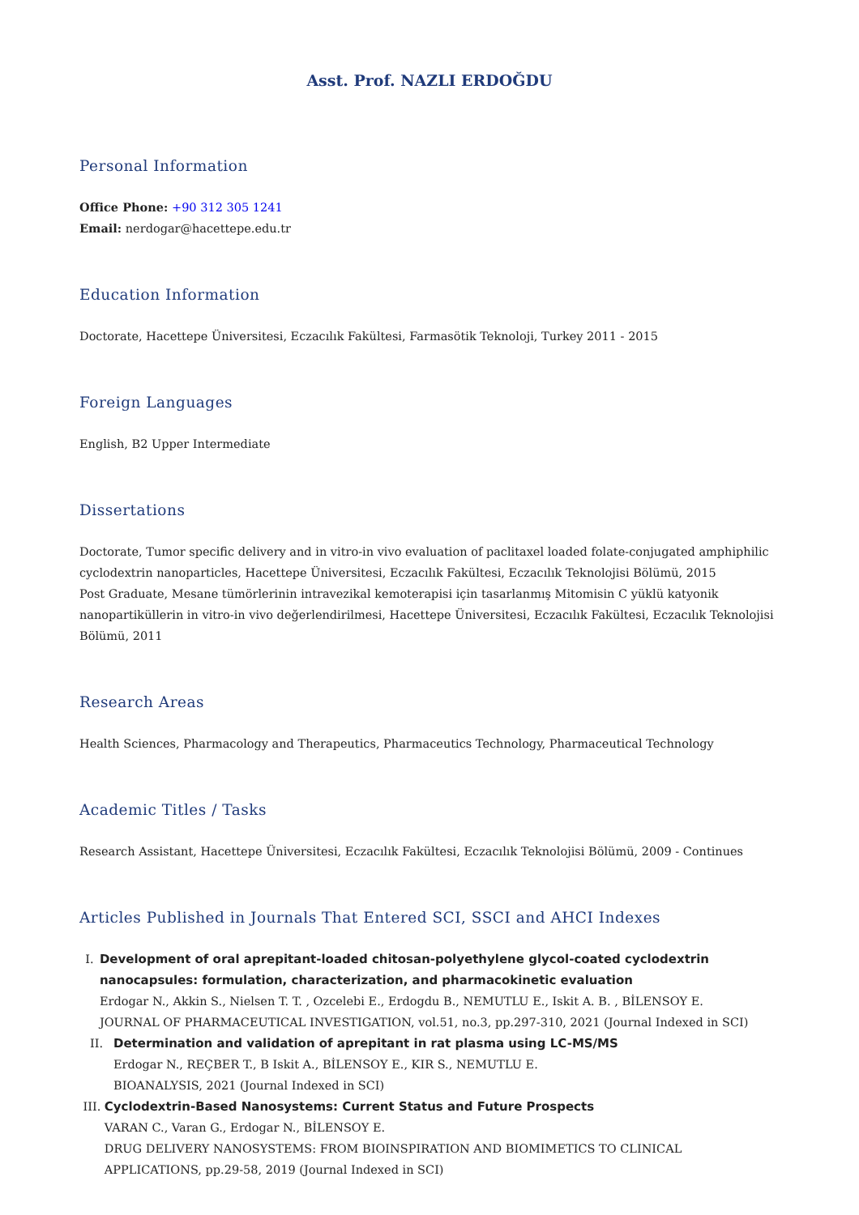Asst. Prof. NAZLI ERDOĞDU
Personal Information
Office Phone: +90 312 305 1241
Email: nerdogar@hacettepe.edu.tr
Education Information
Doctorate, Hacettepe Üniversitesi, Eczacılık Fakültesi, Farmasötik Teknoloji, Turkey 2011 - 2015
Foreign Languages
English, B2 Upper Intermediate
Dissertations
Doctorate, Tumor specific delivery and in vitro-in vivo evaluation of paclitaxel loaded folate-conjugated amphiphilic cyclodextrin nanoparticles, Hacettepe Üniversitesi, Eczacılık Fakültesi, Eczacılık Teknolojisi Bölümü, 2015
Post Graduate, Mesane tümörlerinin intravezikal kemoterapisi için tasarlanmış Mitomisin C yüklü katyonik nanopartiküllerin in vitro-in vivo değerlendirilmesi, Hacettepe Üniversitesi, Eczacılık Fakültesi, Eczacılık Teknolojisi Bölümü, 2011
Research Areas
Health Sciences, Pharmacology and Therapeutics, Pharmaceutics Technology, Pharmaceutical Technology
Academic Titles / Tasks
Research Assistant, Hacettepe Üniversitesi, Eczacılık Fakültesi, Eczacılık Teknolojisi Bölümü, 2009 - Continues
Articles Published in Journals That Entered SCI, SSCI and AHCI Indexes
I. Development of oral aprepitant-loaded chitosan-polyethylene glycol-coated cyclodextrin nanocapsules: formulation, characterization, and pharmacokinetic evaluation
Erdogar N., Akkin S., Nielsen T. T. , Ozcelebi E., Erdogdu B., NEMUTLU E., Iskit A. B. , BİLENSOY E.
JOURNAL OF PHARMACEUTICAL INVESTIGATION, vol.51, no.3, pp.297-310, 2021 (Journal Indexed in SCI)
II. Determination and validation of aprepitant in rat plasma using LC-MS/MS
Erdogar N., REÇBER T., B Iskit A., BİLENSOY E., KIR S., NEMUTLU E.
BIOANALYSIS, 2021 (Journal Indexed in SCI)
III. Cyclodextrin-Based Nanosystems: Current Status and Future Prospects
VARAN C., Varan G., Erdogar N., BİLENSOY E.
DRUG DELIVERY NANOSYSTEMS: FROM BIOINSPIRATION AND BIOMIMETICS TO CLINICAL APPLICATIONS, pp.29-58, 2019 (Journal Indexed in SCI)